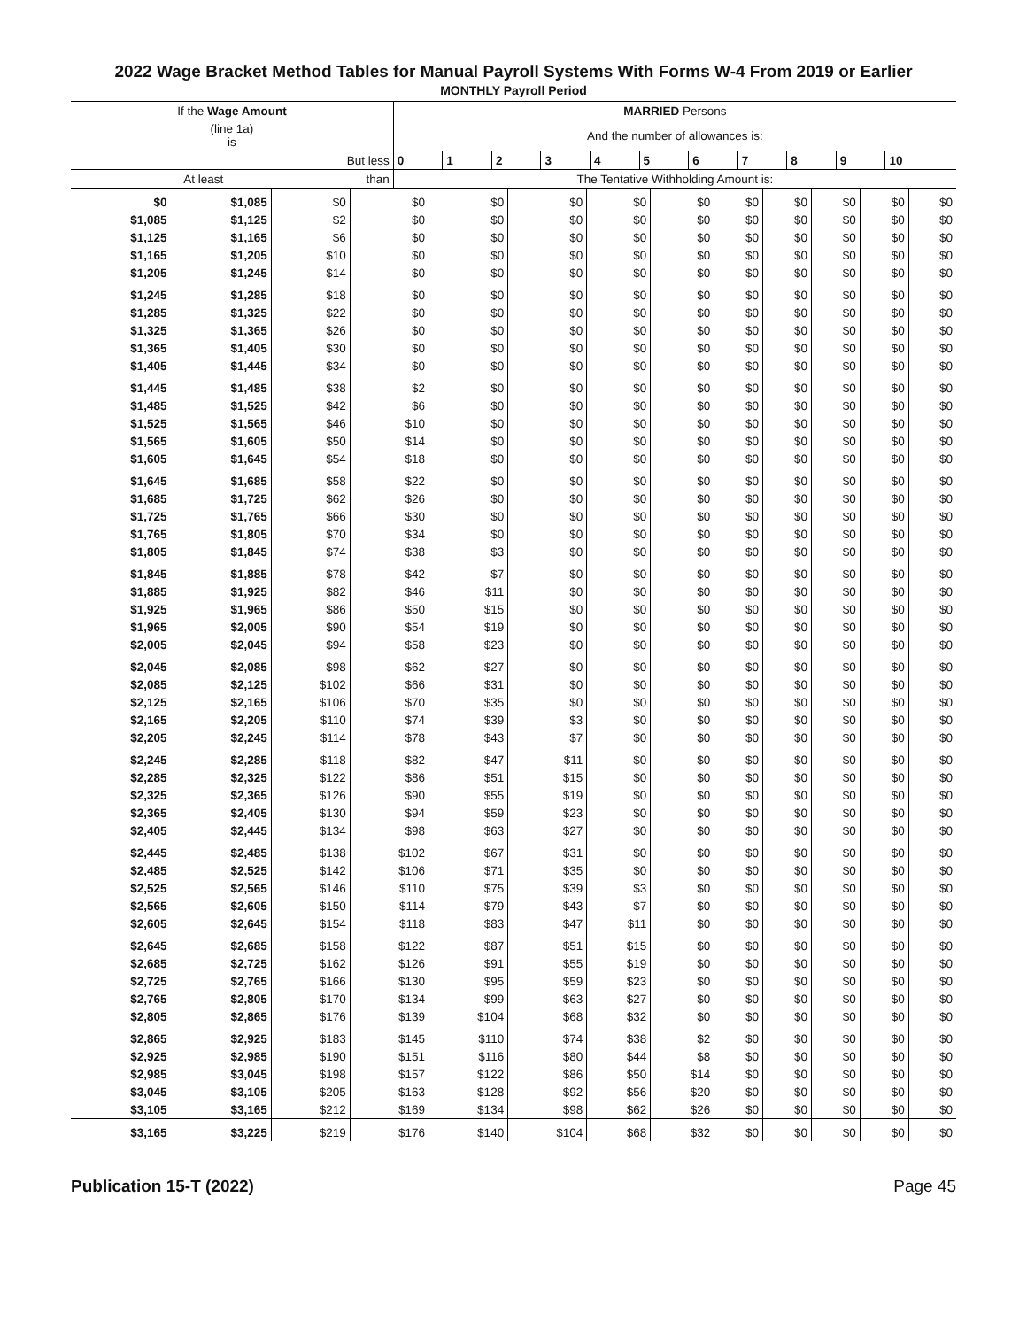2022 Wage Bracket Method Tables for Manual Payroll Systems With Forms W-4 From 2019 or Earlier
MONTHLY Payroll Period
| If the Wage Amount | | MARRIED Persons | | | | | | | | | | |
| --- | --- | --- | --- | --- | --- | --- | --- | --- | --- | --- | --- | --- |
| (line 1a) is | | And the number of allowances is: | | | | | | | | | | |
| | But less | 0 | 1 | 2 | 3 | 4 | 5 | 6 | 7 | 8 | 9 | 10 |
| At least | than | The Tentative Withholding Amount is: | | | | | | | | | | |
| $0 | $1,085 | $0 | $0 | $0 | $0 | $0 | $0 | $0 | $0 | $0 | $0 | $0 |
| $1,085 | $1,125 | $2 | $0 | $0 | $0 | $0 | $0 | $0 | $0 | $0 | $0 | $0 |
| $1,125 | $1,165 | $6 | $0 | $0 | $0 | $0 | $0 | $0 | $0 | $0 | $0 | $0 |
| $1,165 | $1,205 | $10 | $0 | $0 | $0 | $0 | $0 | $0 | $0 | $0 | $0 | $0 |
| $1,205 | $1,245 | $14 | $0 | $0 | $0 | $0 | $0 | $0 | $0 | $0 | $0 | $0 |
| $1,245 | $1,285 | $18 | $0 | $0 | $0 | $0 | $0 | $0 | $0 | $0 | $0 | $0 |
| $1,285 | $1,325 | $22 | $0 | $0 | $0 | $0 | $0 | $0 | $0 | $0 | $0 | $0 |
| $1,325 | $1,365 | $26 | $0 | $0 | $0 | $0 | $0 | $0 | $0 | $0 | $0 | $0 |
| $1,365 | $1,405 | $30 | $0 | $0 | $0 | $0 | $0 | $0 | $0 | $0 | $0 | $0 |
| $1,405 | $1,445 | $34 | $0 | $0 | $0 | $0 | $0 | $0 | $0 | $0 | $0 | $0 |
| $1,445 | $1,485 | $38 | $2 | $0 | $0 | $0 | $0 | $0 | $0 | $0 | $0 | $0 |
| $1,485 | $1,525 | $42 | $6 | $0 | $0 | $0 | $0 | $0 | $0 | $0 | $0 | $0 |
| $1,525 | $1,565 | $46 | $10 | $0 | $0 | $0 | $0 | $0 | $0 | $0 | $0 | $0 |
| $1,565 | $1,605 | $50 | $14 | $0 | $0 | $0 | $0 | $0 | $0 | $0 | $0 | $0 |
| $1,605 | $1,645 | $54 | $18 | $0 | $0 | $0 | $0 | $0 | $0 | $0 | $0 | $0 |
| $1,645 | $1,685 | $58 | $22 | $0 | $0 | $0 | $0 | $0 | $0 | $0 | $0 | $0 |
| $1,685 | $1,725 | $62 | $26 | $0 | $0 | $0 | $0 | $0 | $0 | $0 | $0 | $0 |
| $1,725 | $1,765 | $66 | $30 | $0 | $0 | $0 | $0 | $0 | $0 | $0 | $0 | $0 |
| $1,765 | $1,805 | $70 | $34 | $0 | $0 | $0 | $0 | $0 | $0 | $0 | $0 | $0 |
| $1,805 | $1,845 | $74 | $38 | $3 | $0 | $0 | $0 | $0 | $0 | $0 | $0 | $0 |
| $1,845 | $1,885 | $78 | $42 | $7 | $0 | $0 | $0 | $0 | $0 | $0 | $0 | $0 |
| $1,885 | $1,925 | $82 | $46 | $11 | $0 | $0 | $0 | $0 | $0 | $0 | $0 | $0 |
| $1,925 | $1,965 | $86 | $50 | $15 | $0 | $0 | $0 | $0 | $0 | $0 | $0 | $0 |
| $1,965 | $2,005 | $90 | $54 | $19 | $0 | $0 | $0 | $0 | $0 | $0 | $0 | $0 |
| $2,005 | $2,045 | $94 | $58 | $23 | $0 | $0 | $0 | $0 | $0 | $0 | $0 | $0 |
| $2,045 | $2,085 | $98 | $62 | $27 | $0 | $0 | $0 | $0 | $0 | $0 | $0 | $0 |
| $2,085 | $2,125 | $102 | $66 | $31 | $0 | $0 | $0 | $0 | $0 | $0 | $0 | $0 |
| $2,125 | $2,165 | $106 | $70 | $35 | $0 | $0 | $0 | $0 | $0 | $0 | $0 | $0 |
| $2,165 | $2,205 | $110 | $74 | $39 | $3 | $0 | $0 | $0 | $0 | $0 | $0 | $0 |
| $2,205 | $2,245 | $114 | $78 | $43 | $7 | $0 | $0 | $0 | $0 | $0 | $0 | $0 |
| $2,245 | $2,285 | $118 | $82 | $47 | $11 | $0 | $0 | $0 | $0 | $0 | $0 | $0 |
| $2,285 | $2,325 | $122 | $86 | $51 | $15 | $0 | $0 | $0 | $0 | $0 | $0 | $0 |
| $2,325 | $2,365 | $126 | $90 | $55 | $19 | $0 | $0 | $0 | $0 | $0 | $0 | $0 |
| $2,365 | $2,405 | $130 | $94 | $59 | $23 | $0 | $0 | $0 | $0 | $0 | $0 | $0 |
| $2,405 | $2,445 | $134 | $98 | $63 | $27 | $0 | $0 | $0 | $0 | $0 | $0 | $0 |
| $2,445 | $2,485 | $138 | $102 | $67 | $31 | $0 | $0 | $0 | $0 | $0 | $0 | $0 |
| $2,485 | $2,525 | $142 | $106 | $71 | $35 | $0 | $0 | $0 | $0 | $0 | $0 | $0 |
| $2,525 | $2,565 | $146 | $110 | $75 | $39 | $3 | $0 | $0 | $0 | $0 | $0 | $0 |
| $2,565 | $2,605 | $150 | $114 | $79 | $43 | $7 | $0 | $0 | $0 | $0 | $0 | $0 |
| $2,605 | $2,645 | $154 | $118 | $83 | $47 | $11 | $0 | $0 | $0 | $0 | $0 | $0 |
| $2,645 | $2,685 | $158 | $122 | $87 | $51 | $15 | $0 | $0 | $0 | $0 | $0 | $0 |
| $2,685 | $2,725 | $162 | $126 | $91 | $55 | $19 | $0 | $0 | $0 | $0 | $0 | $0 |
| $2,725 | $2,765 | $166 | $130 | $95 | $59 | $23 | $0 | $0 | $0 | $0 | $0 | $0 |
| $2,765 | $2,805 | $170 | $134 | $99 | $63 | $27 | $0 | $0 | $0 | $0 | $0 | $0 |
| $2,805 | $2,865 | $176 | $139 | $104 | $68 | $32 | $0 | $0 | $0 | $0 | $0 | $0 |
| $2,865 | $2,925 | $183 | $145 | $110 | $74 | $38 | $2 | $0 | $0 | $0 | $0 | $0 |
| $2,925 | $2,985 | $190 | $151 | $116 | $80 | $44 | $8 | $0 | $0 | $0 | $0 | $0 |
| $2,985 | $3,045 | $198 | $157 | $122 | $86 | $50 | $14 | $0 | $0 | $0 | $0 | $0 |
| $3,045 | $3,105 | $205 | $163 | $128 | $92 | $56 | $20 | $0 | $0 | $0 | $0 | $0 |
| $3,105 | $3,165 | $212 | $169 | $134 | $98 | $62 | $26 | $0 | $0 | $0 | $0 | $0 |
| $3,165 | $3,225 | $219 | $176 | $140 | $104 | $68 | $32 | $0 | $0 | $0 | $0 | $0 |
Publication 15-T (2022) Page 45